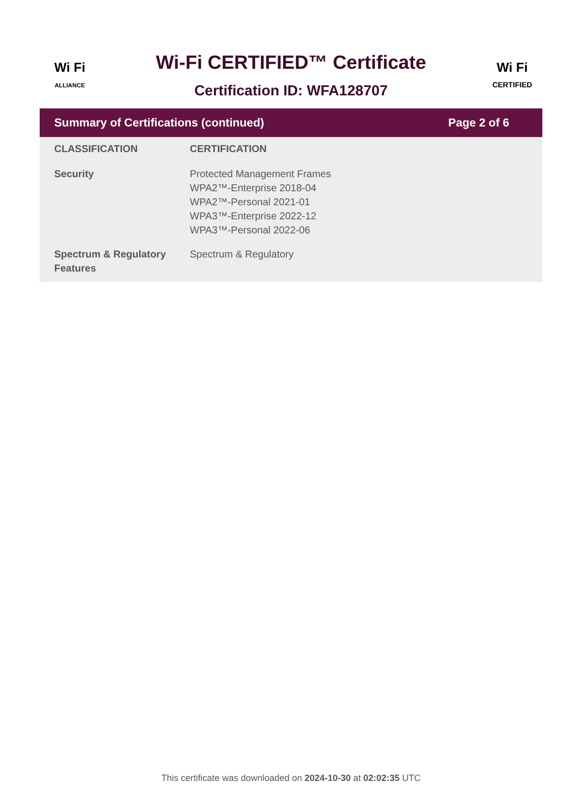Wi Fi
ALLIANCE
Wi-Fi CERTIFIED™ Certificate
Certification ID: WFA128707
Wi Fi
CERTIFIED
Summary of Certifications (continued) Page 2 of 6
| CLASSIFICATION | CERTIFICATION |
| --- | --- |
| Security | Protected Management Frames WPA2™-Enterprise 2018-04 WPA2™-Personal 2021-01 WPA3™-Enterprise 2022-12 WPA3™-Personal 2022-06 |
| Spectrum & Regulatory Features | Spectrum & Regulatory |
This certificate was downloaded on 2024-10-30 at 02:02:35 UTC